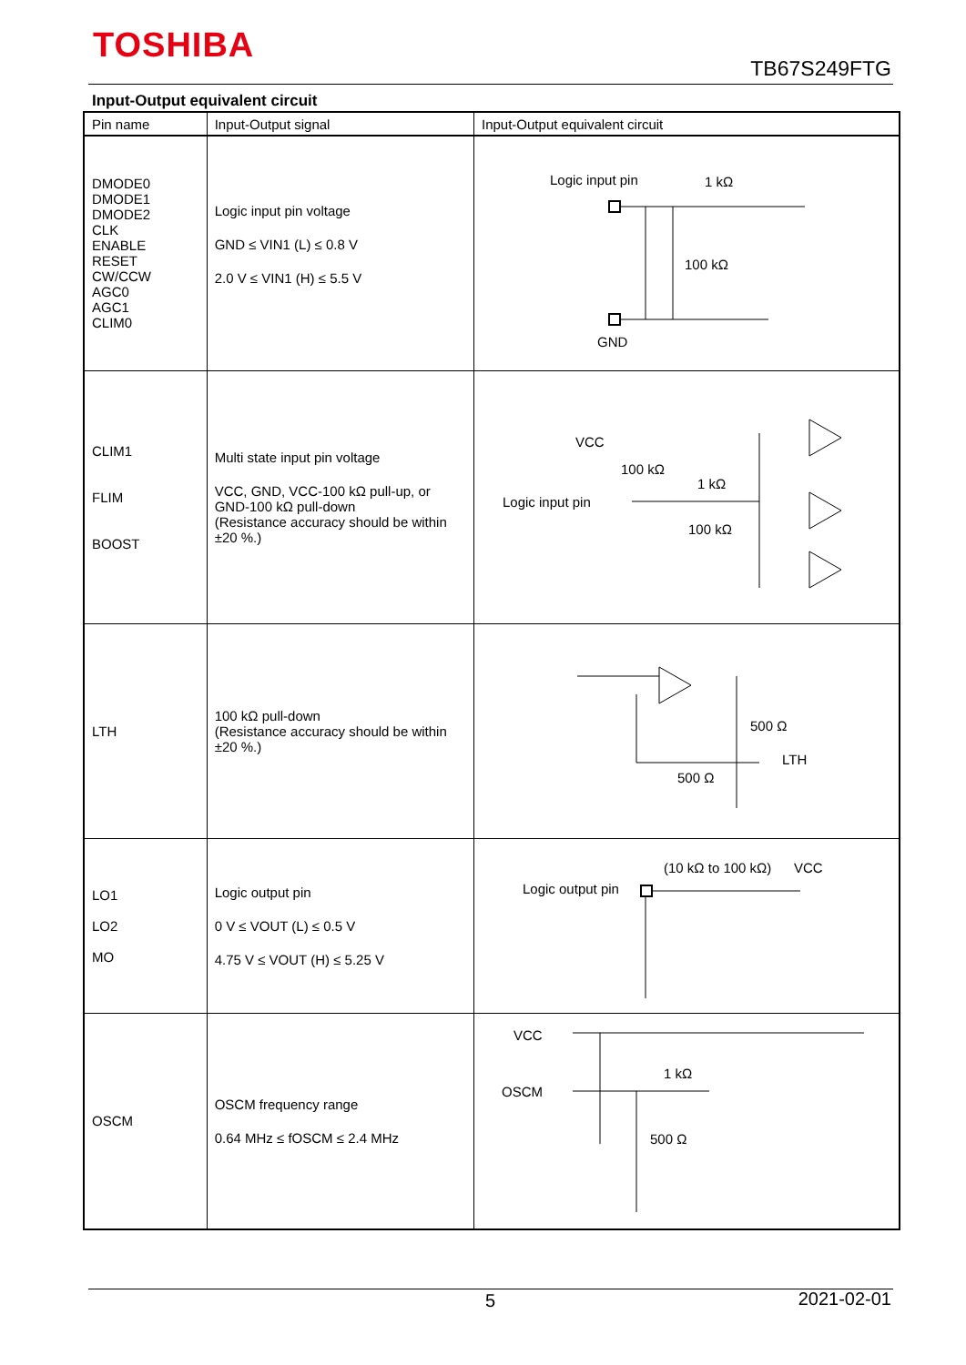TOSHIBA
TB67S249FTG
Input-Output equivalent circuit
| Pin name | Input-Output signal | Input-Output equivalent circuit |
| --- | --- | --- |
| DMODE0 DMODE1 DMODE2 CLK ENABLE RESET CW/CCW AGC0 AGC1 CLIM0 | Logic input pin voltage GND ≤ VIN1 (L) ≤ 0.8 V 2.0 V ≤ VIN1 (H) ≤ 5.5 V | Logic input pin 1 kΩ 100 kΩ GND |
| CLIM1 FLIM BOOST | Multi state input pin voltage VCC, GND, VCC-100 kΩ pull-up, or GND-100 kΩ pull-down (Resistance accuracy should be within ±20 %.) | VCC 100 kΩ 1 kΩ Logic input pin 100 kΩ |
| LTH | 100 kΩ pull-down (Resistance accuracy should be within ±20 %.) | 500 Ω LTH 500 Ω |
| LO1 LO2 MO | Logic output pin 0 V ≤ VOUT (L) ≤ 0.5 V 4.75 V ≤ VOUT (H) ≤ 5.25 V | (10 kΩ to 100 kΩ) VCC Logic output pin |
| OSCM | OSCM frequency range 0.64 MHz ≤ fOSCM ≤ 2.4 MHz | VCC OSCM 1 kΩ 500 Ω |
5 2021-02-01